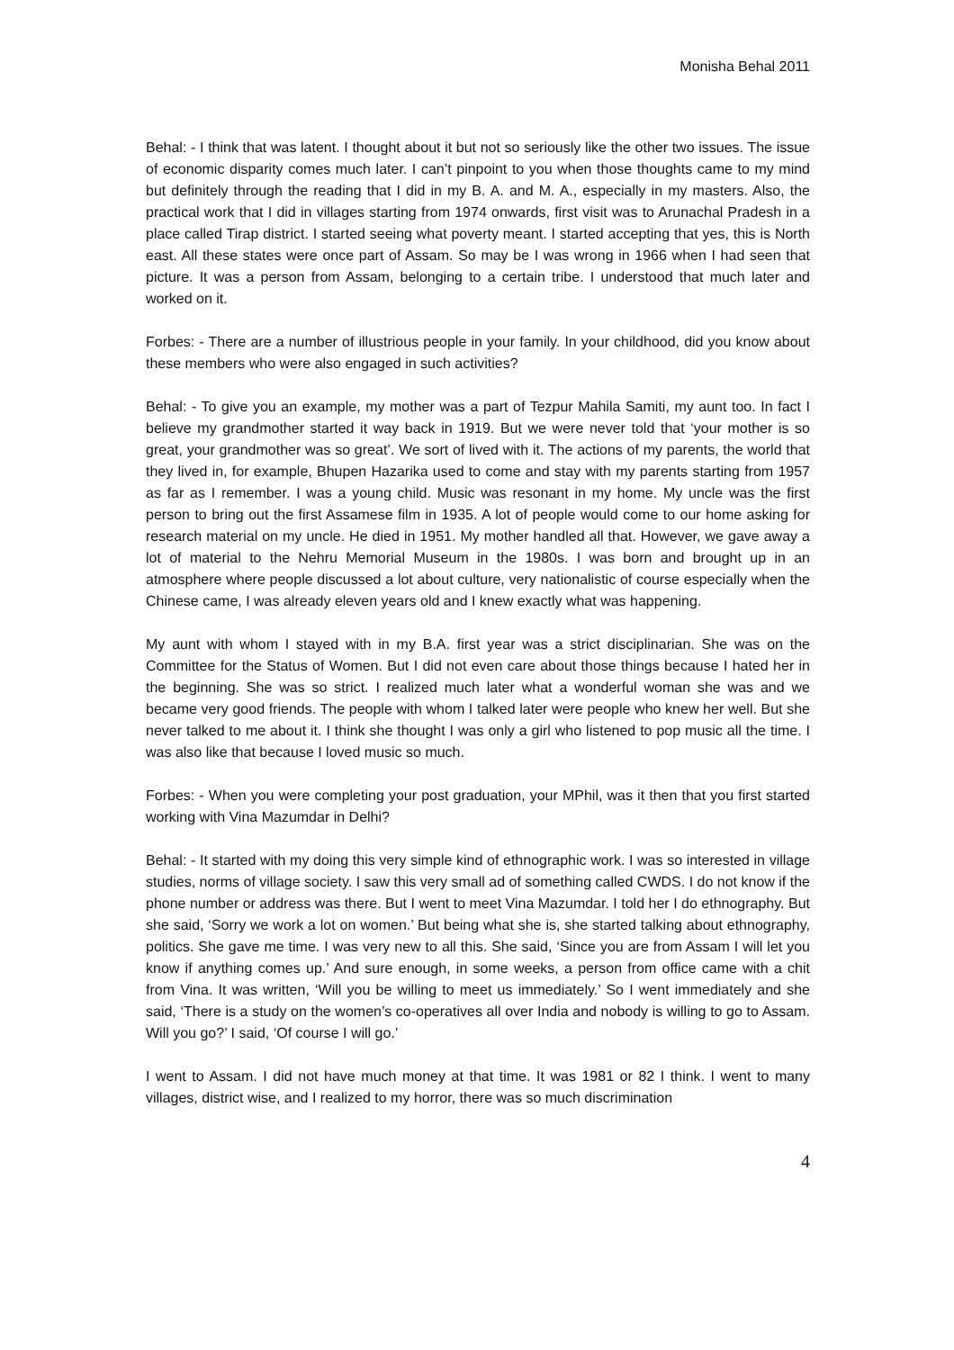Monisha Behal 2011
Behal: - I think that was latent. I thought about it but not so seriously like the other two issues. The issue of economic disparity comes much later. I can’t pinpoint to you when those thoughts came to my mind but definitely through the reading that I did in my B. A. and M. A., especially in my masters. Also, the practical work that I did in villages starting from 1974 onwards, first visit was to Arunachal Pradesh in a place called Tirap district. I started seeing what poverty meant. I started accepting that yes, this is North east. All these states were once part of Assam. So may be I was wrong in 1966 when I had seen that picture. It was a person from Assam, belonging to a certain tribe. I understood that much later and worked on it.
Forbes: - There are a number of illustrious people in your family. In your childhood, did you know about these members who were also engaged in such activities?
Behal: - To give you an example, my mother was a part of Tezpur Mahila Samiti, my aunt too. In fact I believe my grandmother started it way back in 1919. But we were never told that ‘your mother is so great, your grandmother was so great’. We sort of lived with it. The actions of my parents, the world that they lived in, for example, Bhupen Hazarika used to come and stay with my parents starting from 1957 as far as I remember. I was a young child. Music was resonant in my home. My uncle was the first person to bring out the first Assamese film in 1935. A lot of people would come to our home asking for research material on my uncle. He died in 1951. My mother handled all that. However, we gave away a lot of material to the Nehru Memorial Museum in the 1980s. I was born and brought up in an atmosphere where people discussed a lot about culture, very nationalistic of course especially when the Chinese came, I was already eleven years old and I knew exactly what was happening.
My aunt with whom I stayed with in my B.A. first year was a strict disciplinarian. She was on the Committee for the Status of Women. But I did not even care about those things because I hated her in the beginning. She was so strict. I realized much later what a wonderful woman she was and we became very good friends. The people with whom I talked later were people who knew her well. But she never talked to me about it. I think she thought I was only a girl who listened to pop music all the time. I was also like that because I loved music so much.
Forbes: - When you were completing your post graduation, your MPhil, was it then that you first started working with Vina Mazumdar in Delhi?
Behal: - It started with my doing this very simple kind of ethnographic work. I was so interested in village studies, norms of village society. I saw this very small ad of something called CWDS. I do not know if the phone number or address was there. But I went to meet Vina Mazumdar. I told her I do ethnography. But she said, ‘Sorry we work a lot on women.’ But being what she is, she started talking about ethnography, politics. She gave me time. I was very new to all this. She said, ‘Since you are from Assam I will let you know if anything comes up.’ And sure enough, in some weeks, a person from office came with a chit from Vina. It was written, ‘Will you be willing to meet us immediately.’ So I went immediately and she said, ‘There is a study on the women’s co-operatives all over India and nobody is willing to go to Assam. Will you go?’ I said, ‘Of course I will go.’
I went to Assam. I did not have much money at that time. It was 1981 or 82 I think. I went to many villages, district wise, and I realized to my horror, there was so much discrimination
4